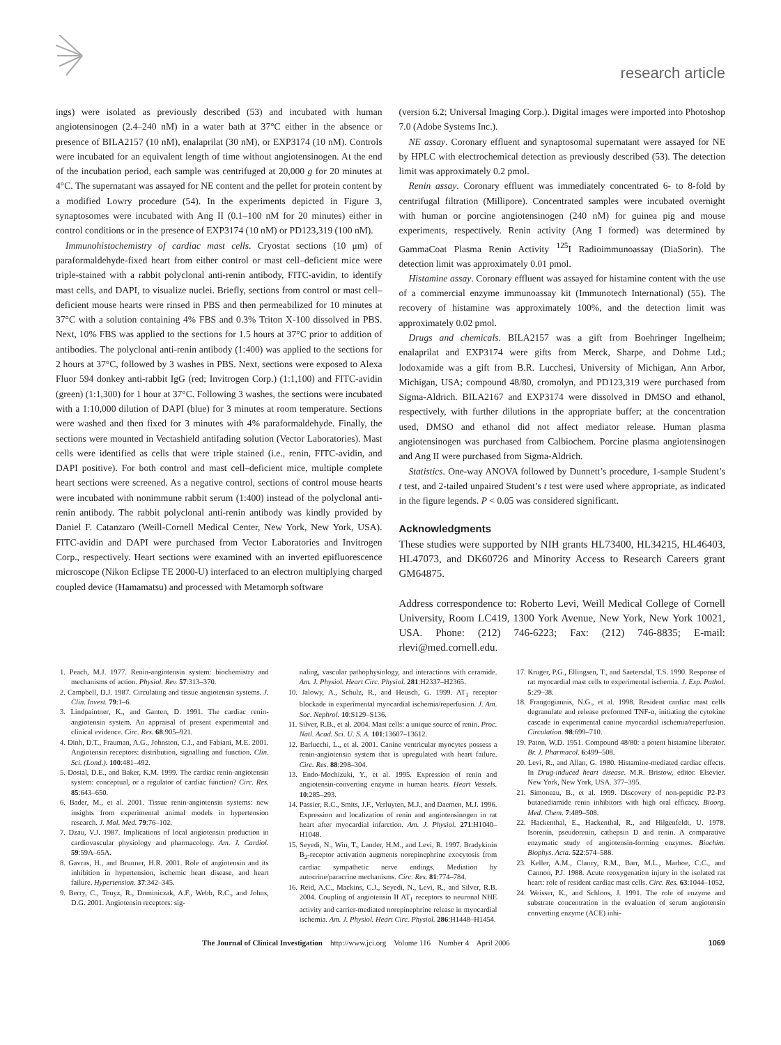research article
ings) were isolated as previously described (53) and incubated with human angiotensinogen (2.4–240 nM) in a water bath at 37°C either in the absence or presence of BILA2157 (10 nM), enalaprilat (30 nM), or EXP3174 (10 nM). Controls were incubated for an equivalent length of time without angiotensinogen. At the end of the incubation period, each sample was centrifuged at 20,000 g for 20 minutes at 4°C. The supernatant was assayed for NE content and the pellet for protein content by a modified Lowry procedure (54). In the experiments depicted in Figure 3, synaptosomes were incubated with Ang II (0.1–100 nM for 20 minutes) either in control conditions or in the presence of EXP3174 (10 nM) or PD123,319 (100 nM).
Immunohistochemistry of cardiac mast cells. Cryostat sections (10 μm) of paraformaldehyde-fixed heart from either control or mast cell–deficient mice were triple-stained with a rabbit polyclonal anti-renin antibody, FITC-avidin, to identify mast cells, and DAPI, to visualize nuclei. Briefly, sections from control or mast cell–deficient mouse hearts were rinsed in PBS and then permeabilized for 10 minutes at 37°C with a solution containing 4% FBS and 0.3% Triton X-100 dissolved in PBS. Next, 10% FBS was applied to the sections for 1.5 hours at 37°C prior to addition of antibodies. The polyclonal anti-renin antibody (1:400) was applied to the sections for 2 hours at 37°C, followed by 3 washes in PBS. Next, sections were exposed to Alexa Fluor 594 donkey anti-rabbit IgG (red; Invitrogen Corp.) (1:1,100) and FITC-avidin (green) (1:1,300) for 1 hour at 37°C. Following 3 washes, the sections were incubated with a 1:10,000 dilution of DAPI (blue) for 3 minutes at room temperature. Sections were washed and then fixed for 3 minutes with 4% paraformaldehyde. Finally, the sections were mounted in Vectashield antifading solution (Vector Laboratories). Mast cells were identified as cells that were triple stained (i.e., renin, FITC-avidin, and DAPI positive). For both control and mast cell–deficient mice, multiple complete heart sections were screened. As a negative control, sections of control mouse hearts were incubated with nonimmune rabbit serum (1:400) instead of the polyclonal anti-renin antibody. The rabbit polyclonal anti-renin antibody was kindly provided by Daniel F. Catanzaro (Weill-Cornell Medical Center, New York, New York, USA). FITC-avidin and DAPI were purchased from Vector Laboratories and Invitrogen Corp., respectively. Heart sections were examined with an inverted epifluorescence microscope (Nikon Eclipse TE 2000-U) interfaced to an electron multiplying charged coupled device (Hamamatsu) and processed with Metamorph software
(version 6.2; Universal Imaging Corp.). Digital images were imported into Photoshop 7.0 (Adobe Systems Inc.).
NE assay. Coronary effluent and synaptosomal supernatant were assayed for NE by HPLC with electrochemical detection as previously described (53). The detection limit was approximately 0.2 pmol.
Renin assay. Coronary effluent was immediately concentrated 6- to 8-fold by centrifugal filtration (Millipore). Concentrated samples were incubated overnight with human or porcine angiotensinogen (240 nM) for guinea pig and mouse experiments, respectively. Renin activity (Ang I formed) was determined by GammaCoat Plasma Renin Activity <sup>125</sup>I Radioimmunoassay (DiaSorin). The detection limit was approximately 0.01 pmol.
Histamine assay. Coronary effluent was assayed for histamine content with the use of a commercial enzyme immunoassay kit (Immunotech International) (55). The recovery of histamine was approximately 100%, and the detection limit was approximately 0.02 pmol.
Drugs and chemicals. BILA2157 was a gift from Boehringer Ingelheim; enalaprilat and EXP3174 were gifts from Merck, Sharpe, and Dohme Ltd.; lodoxamide was a gift from B.R. Lucchesi, University of Michigan, Ann Arbor, Michigan, USA; compound 48/80, cromolyn, and PD123,319 were purchased from Sigma-Aldrich. BILA2167 and EXP3174 were dissolved in DMSO and ethanol, respectively, with further dilutions in the appropriate buffer; at the concentration used, DMSO and ethanol did not affect mediator release. Human plasma angiotensinogen was purchased from Calbiochem. Porcine plasma angiotensinogen and Ang II were purchased from Sigma-Aldrich.
Statistics. One-way ANOVA followed by Dunnett’s procedure, 1-sample Student’s t test, and 2-tailed unpaired Student’s t test were used where appropriate, as indicated in the figure legends. P < 0.05 was considered significant.
Acknowledgments
These studies were supported by NIH grants HL73400, HL34215, HL46403, HL47073, and DK60726 and Minority Access to Research Careers grant GM64875.
Address correspondence to: Roberto Levi, Weill Medical College of Cornell University, Room LC419, 1300 York Avenue, New York, New York 10021, USA. Phone: (212) 746-6223; Fax: (212) 746-8835; E-mail: rlevi@med.cornell.edu.
1. Peach, M.J. 1977. Renin-angiotensin system: biochemistry and mechanisms of action. Physiol. Rev. 57:313–370.
2. Campbell, D.J. 1987. Circulating and tissue angiotensin systems. J. Clin. Invest. 79:1–6.
3. Lindpaintner, K., and Ganten, D. 1991. The cardiac renin-angiotensin system. An appraisal of present experimental and clinical evidence. Circ. Res. 68:905–921.
4. Dinh, D.T., Frauman, A.G., Johnston, C.I., and Fabiani, M.E. 2001. Angiotensin receptors: distribution, signalling and function. Clin. Sci. (Lond.). 100:481–492.
5. Dostal, D.E., and Baker, K.M. 1999. The cardiac renin-angiotensin system: conceptual, or a regulator of cardiac function? Circ. Res. 85:643–650.
6. Bader, M., et al. 2001. Tissue renin-angiotensin systems: new insights from experimental animal models in hypertension research. J. Mol. Med. 79:76–102.
7. Dzau, V.J. 1987. Implications of local angiotensin production in cardiovascular physiology and pharmacology. Am. J. Cardiol. 59:59A–65A.
8. Gavras, H., and Brunner, H.R. 2001. Role of angiotensin and its inhibition in hypertension, ischemic heart disease, and heart failure. Hypertension. 37:342–345.
9. Berry, C., Touyz, R., Dominiczak, A.F., Webb, R.C., and Johns, D.G. 2001. Angiotensin receptors: sig-
naling, vascular pathophysiology, and interactions with ceramide. Am. J. Physiol. Heart Circ. Physiol. 281:H2337–H2365.
10. Jalowy, A., Schulz, R., and Heusch, G. 1999. AT<sub>1</sub> receptor blockade in experimental myocardial ischemia/reperfusion. J. Am. Soc. Nephrol. 10:S129–S136.
11. Silver, R.B., et al. 2004. Mast cells: a unique source of renin. Proc. Natl. Acad. Sci. U. S. A. 101:13607–13612.
12. Barlucchi, L., et al. 2001. Canine ventricular myocytes possess a renin-angiotensin system that is upregulated with heart failure. Circ. Res. 88:298–304.
13. Endo-Mochizuki, Y., et al. 1995. Expression of renin and angiotensin-converting enzyme in human hearts. Heart Vessels. 10:285–293.
14. Passier, R.C., Smits, J.F., Verluyten, M.J., and Daemen, M.J. 1996. Expression and localization of renin and angiotensinogen in rat heart after myocardial infarction. Am. J. Physiol. 271:H1040–H1048.
15. Seyedi, N., Win, T., Lander, H.M., and Levi, R. 1997. Bradykinin B<sub>2</sub>-receptor activation augments norepinephrine exocytosis from cardiac sympathetic nerve endings. Mediation by autocrine/paracrine mechanisms. Circ. Res. 81:774–784.
16. Reid, A.C., Mackins, C.J., Seyedi, N., Levi, R., and Silver, R.B. 2004. Coupling of angiotensin II AT<sub>1</sub> receptors to neuronal NHE activity and carrier-mediated norepinephrine release in myocardial ischemia. Am. J. Physiol. Heart Circ. Physiol. 286:H1448–H1454.
17. Kruger, P.G., Ellingsen, T., and Saetersdal, T.S. 1990. Response of rat myocardial mast cells to experimental ischemia. J. Exp. Pathol. 5:29–38.
18. Frangogiannis, N.G., et al. 1998. Resident cardiac mast cells degranulate and release preformed TNF-α, initiating the cytokine cascade in experimental canine myocardial ischemia/reperfusion. Circulation. 98:699–710.
19. Paton, W.D. 1951. Compound 48/80: a potent histamine liberator. Br. J. Pharmacol. 6:499–508.
20. Levi, R., and Allan, G. 1980. Histamine-mediated cardiac effects. In Drug-induced heart disease. M.R. Bristow, editor. Elsevier. New York, New York, USA. 377–395.
21. Simoneau, B., et al. 1999. Discovery of non-peptidic P2-P3 butanediamide renin inhibitors with high oral efficacy. Bioorg. Med. Chem. 7:489–508.
22. Hackenthal, E., Hackenthal, R., and Hilgenfeldt, U. 1978. Isorenin, pseudorenin, cathepsin D and renin. A comparative enzymatic study of angiotensin-forming enzymes. Biochim. Biophys. Acta. 522:574–588.
23. Keller, A.M., Clancy, R.M., Barr, M.L., Marboe, C.C., and Cannon, P.J. 1988. Acute reoxygenation injury in the isolated rat heart: role of resident cardiac mast cells. Circ. Res. 63:1044–1052.
24. Weisser, K., and Schloos, J. 1991. The role of enzyme and substrate concentration in the evaluation of serum angiotensin converting enzyme (ACE) inhi-
The Journal of Clinical Investigation http://www.jci.org Volume 116 Number 4 April 2006 1069